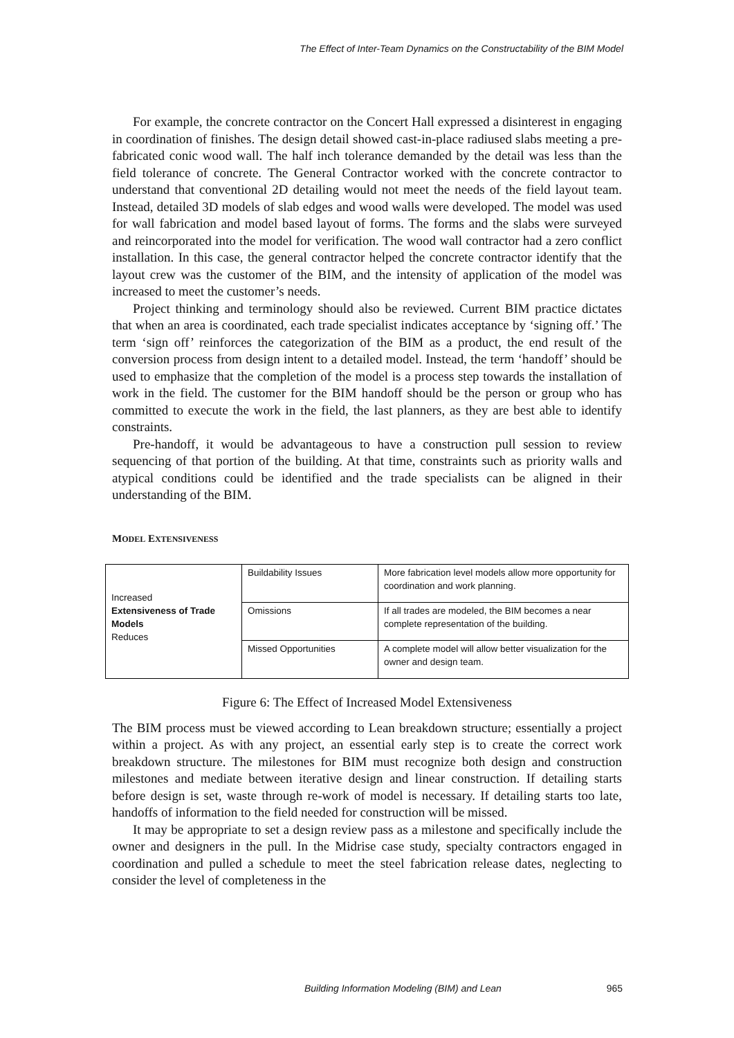The Effect of Inter-Team Dynamics on the Constructability of the BIM Model
For example, the concrete contractor on the Concert Hall expressed a disinterest in engaging in coordination of finishes. The design detail showed cast-in-place radiused slabs meeting a pre-fabricated conic wood wall. The half inch tolerance demanded by the detail was less than the field tolerance of concrete. The General Contractor worked with the concrete contractor to understand that conventional 2D detailing would not meet the needs of the field layout team. Instead, detailed 3D models of slab edges and wood walls were developed. The model was used for wall fabrication and model based layout of forms. The forms and the slabs were surveyed and reincorporated into the model for verification. The wood wall contractor had a zero conflict installation. In this case, the general contractor helped the concrete contractor identify that the layout crew was the customer of the BIM, and the intensity of application of the model was increased to meet the customer’s needs.
Project thinking and terminology should also be reviewed. Current BIM practice dictates that when an area is coordinated, each trade specialist indicates acceptance by ‘signing off.’ The term ‘sign off’ reinforces the categorization of the BIM as a product, the end result of the conversion process from design intent to a detailed model. Instead, the term ‘handoff’ should be used to emphasize that the completion of the model is a process step towards the installation of work in the field. The customer for the BIM handoff should be the person or group who has committed to execute the work in the field, the last planners, as they are best able to identify constraints.
Pre-handoff, it would be advantageous to have a construction pull session to review sequencing of that portion of the building. At that time, constraints such as priority walls and atypical conditions could be identified and the trade specialists can be aligned in their understanding of the BIM.
MODEL EXTENSIVENESS
| Increased Extensiveness of Trade Models Reduces | Buildability Issues | More fabrication level models allow more opportunity for coordination and work planning. |
| | Omissions | If all trades are modeled, the BIM becomes a near complete representation of the building. |
| | Missed Opportunities | A complete model will allow better visualization for the owner and design team. |
Figure 6: The Effect of Increased Model Extensiveness
The BIM process must be viewed according to Lean breakdown structure; essentially a project within a project. As with any project, an essential early step is to create the correct work breakdown structure. The milestones for BIM must recognize both design and construction milestones and mediate between iterative design and linear construction. If detailing starts before design is set, waste through re-work of model is necessary. If detailing starts too late, handoffs of information to the field needed for construction will be missed.
It may be appropriate to set a design review pass as a milestone and specifically include the owner and designers in the pull. In the Midrise case study, specialty contractors engaged in coordination and pulled a schedule to meet the steel fabrication release dates, neglecting to consider the level of completeness in the
Building Information Modeling (BIM) and Lean 965